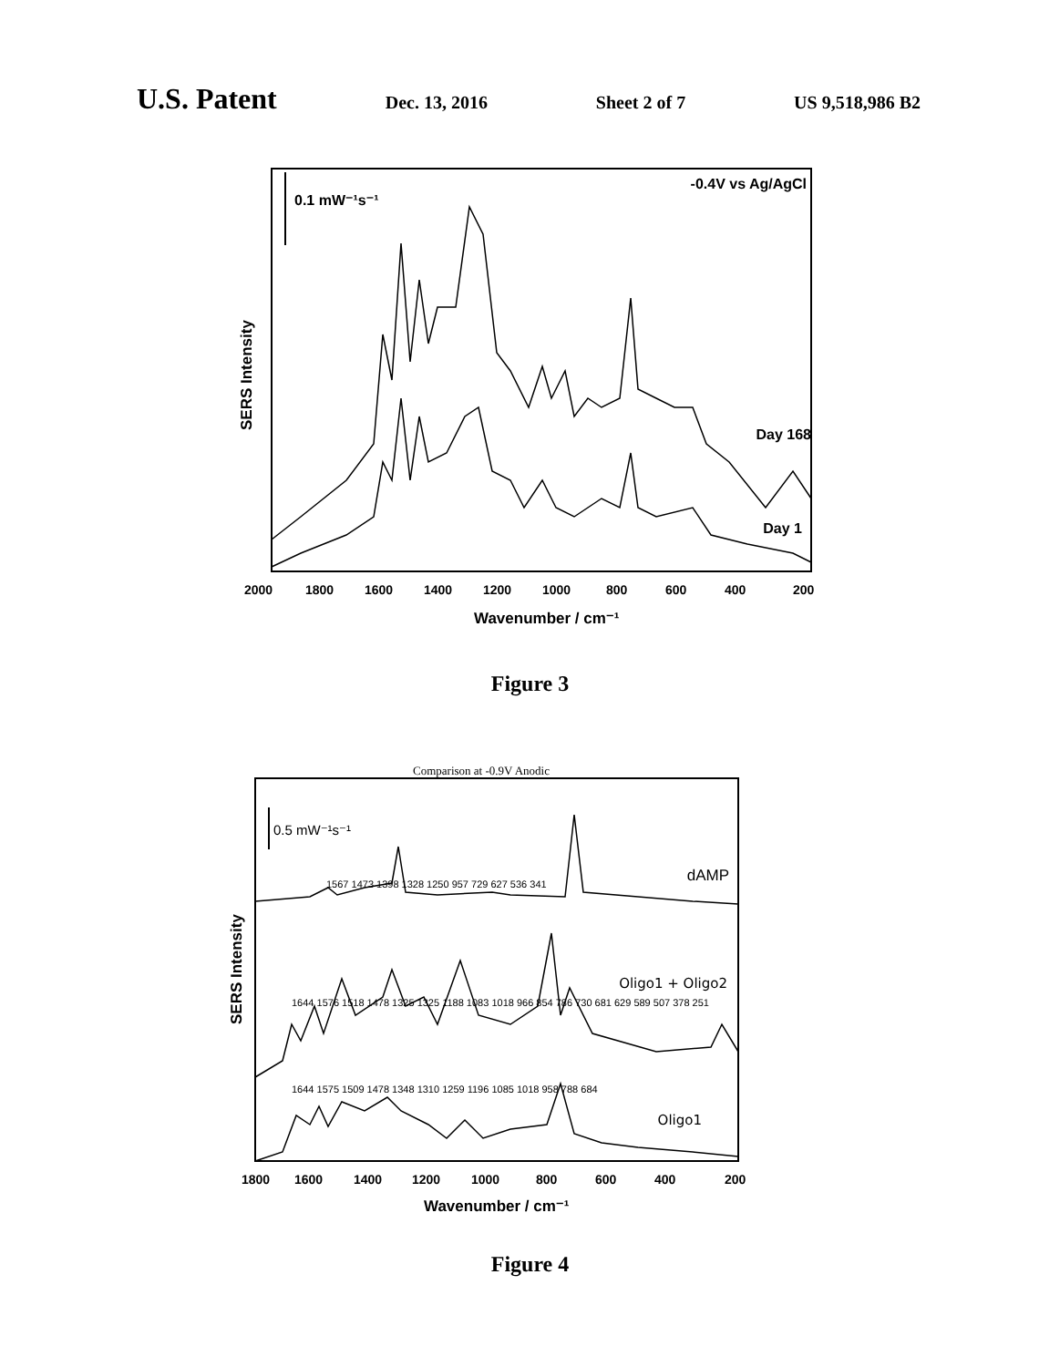U.S. Patent
Dec. 13, 2016 Sheet 2 of 7 US 9,518,986 B2
0.1 mW⁻¹s⁻¹
-0.4V vs Ag/AgCl
Day 168
Day 1
2000
1800
1600
1400
1200
1000
800
600
400
200
Wavenumber / cm⁻¹
SERS Intensity
Figure 3
Comparison at -0.9V Anodic
0.5 mW⁻¹s⁻¹
dAMP
Oligo1 + Oligo2
Oligo1
1567 1473 1398 1328 1250 957 729 627 536 341 1644 1576 1518 1478 1325 1325 1188 1083 1018 966 854 786 730 681 629 589 507 378 251 1644 1575 1509 1478 1348 1310 1259 1196 1085 1018 958 788 684
1800
1600
1400
1200
1000
800
600
400
200
Wavenumber / cm⁻¹
SERS Intensity
Figure 4